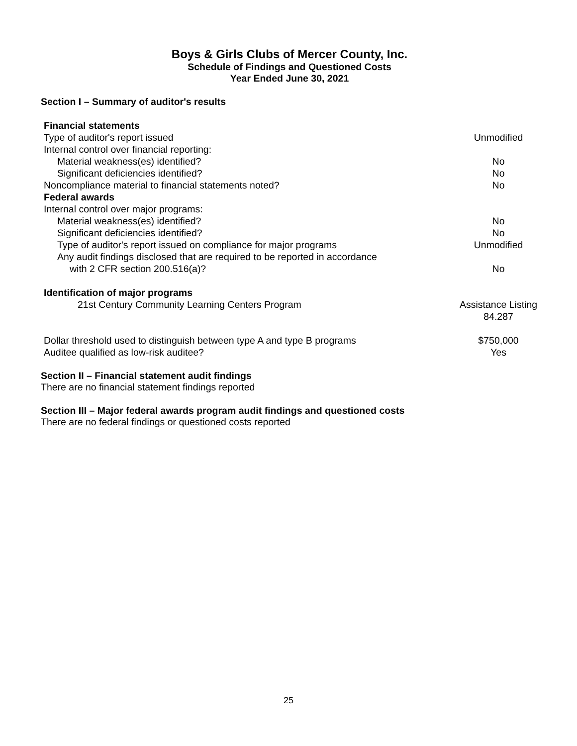Boys & Girls Clubs of Mercer County, Inc.
Schedule of Findings and Questioned Costs
Year Ended June 30, 2021
Section I – Summary of auditor's results
| Financial statements | |
| Type of auditor's report issued | Unmodified |
| Internal control over financial reporting: | |
| Material weakness(es) identified? | No |
| Significant deficiencies identified? | No |
| Noncompliance material to financial statements noted? | No |
| Federal awards | |
| Internal control over major programs: | |
| Material weakness(es) identified? | No |
| Significant deficiencies identified? | No |
| Type of auditor's report issued on compliance for major programs | Unmodified |
| Any audit findings disclosed that are required to be reported in accordance with 2 CFR section 200.516(a)? | No |
| Identification of major programs | |
| 21st Century Community Learning Centers Program | Assistance Listing 84.287 |
| Dollar threshold used to distinguish between type A and type B programs | $750,000 |
| Auditee qualified as low-risk auditee? | Yes |
Section II – Financial statement audit findings
There are no financial statement findings reported
Section III – Major federal awards program audit findings and questioned costs
There are no federal findings or questioned costs reported
25